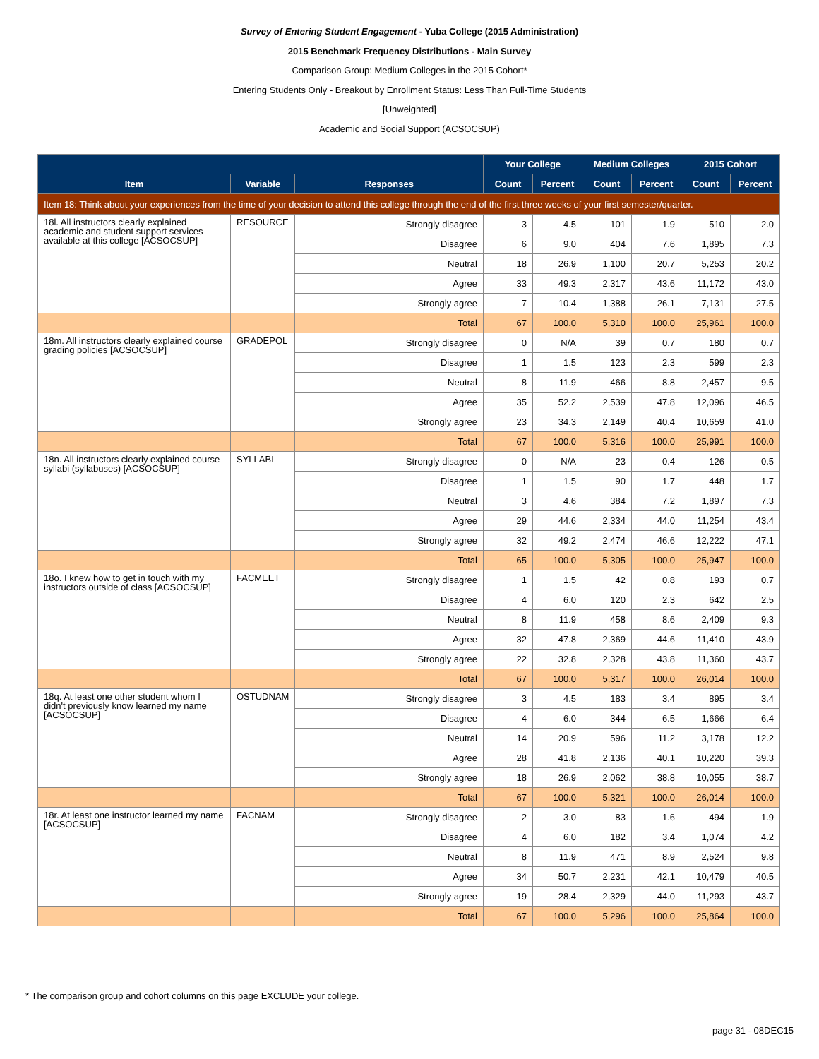Survey of Entering Student Engagement - Yuba College (2015 Administration)
2015 Benchmark Frequency Distributions - Main Survey
Comparison Group: Medium Colleges in the 2015 Cohort*
Entering Students Only - Breakout by Enrollment Status: Less Than Full-Time Students
[Unweighted]
Academic and Social Support (ACSOCSUP)
| | | | Your College | | Medium Colleges | | 2015 Cohort | |
| --- | --- | --- | --- | --- | --- | --- | --- | --- |
| Item | Variable | Responses | Count | Percent | Count | Percent | Count | Percent |
| Item 18: Think about your experiences from the time of your decision to attend this college through the end of the first three weeks of your first semester/quarter. | | | | | | | | |
| 18l. All instructors clearly explained academic and student support services available at this college [ACSOCSUP] | RESOURCE | Strongly disagree | 3 | 4.5 | 101 | 1.9 | 510 | 2.0 |
| | | Disagree | 6 | 9.0 | 404 | 7.6 | 1,895 | 7.3 |
| | | Neutral | 18 | 26.9 | 1,100 | 20.7 | 5,253 | 20.2 |
| | | Agree | 33 | 49.3 | 2,317 | 43.6 | 11,172 | 43.0 |
| | | Strongly agree | 7 | 10.4 | 1,388 | 26.1 | 7,131 | 27.5 |
| | | Total | 67 | 100.0 | 5,310 | 100.0 | 25,961 | 100.0 |
| 18m. All instructors clearly explained course grading policies [ACSOCSUP] | GRADEPOL | Strongly disagree | 0 | N/A | 39 | 0.7 | 180 | 0.7 |
| | | Disagree | 1 | 1.5 | 123 | 2.3 | 599 | 2.3 |
| | | Neutral | 8 | 11.9 | 466 | 8.8 | 2,457 | 9.5 |
| | | Agree | 35 | 52.2 | 2,539 | 47.8 | 12,096 | 46.5 |
| | | Strongly agree | 23 | 34.3 | 2,149 | 40.4 | 10,659 | 41.0 |
| | | Total | 67 | 100.0 | 5,316 | 100.0 | 25,991 | 100.0 |
| 18n. All instructors clearly explained course syllabi (syllabuses) [ACSOCSUP] | SYLLABI | Strongly disagree | 0 | N/A | 23 | 0.4 | 126 | 0.5 |
| | | Disagree | 1 | 1.5 | 90 | 1.7 | 448 | 1.7 |
| | | Neutral | 3 | 4.6 | 384 | 7.2 | 1,897 | 7.3 |
| | | Agree | 29 | 44.6 | 2,334 | 44.0 | 11,254 | 43.4 |
| | | Strongly agree | 32 | 49.2 | 2,474 | 46.6 | 12,222 | 47.1 |
| | | Total | 65 | 100.0 | 5,305 | 100.0 | 25,947 | 100.0 |
| 18o. I knew how to get in touch with my instructors outside of class [ACSOCSUP] | FACMEET | Strongly disagree | 1 | 1.5 | 42 | 0.8 | 193 | 0.7 |
| | | Disagree | 4 | 6.0 | 120 | 2.3 | 642 | 2.5 |
| | | Neutral | 8 | 11.9 | 458 | 8.6 | 2,409 | 9.3 |
| | | Agree | 32 | 47.8 | 2,369 | 44.6 | 11,410 | 43.9 |
| | | Strongly agree | 22 | 32.8 | 2,328 | 43.8 | 11,360 | 43.7 |
| | | Total | 67 | 100.0 | 5,317 | 100.0 | 26,014 | 100.0 |
| 18q. At least one other student whom I didn't previously know learned my name [ACSOCSUP] | OSTUDNAM | Strongly disagree | 3 | 4.5 | 183 | 3.4 | 895 | 3.4 |
| | | Disagree | 4 | 6.0 | 344 | 6.5 | 1,666 | 6.4 |
| | | Neutral | 14 | 20.9 | 596 | 11.2 | 3,178 | 12.2 |
| | | Agree | 28 | 41.8 | 2,136 | 40.1 | 10,220 | 39.3 |
| | | Strongly agree | 18 | 26.9 | 2,062 | 38.8 | 10,055 | 38.7 |
| | | Total | 67 | 100.0 | 5,321 | 100.0 | 26,014 | 100.0 |
| 18r. At least one instructor learned my name [ACSOCSUP] | FACNAM | Strongly disagree | 2 | 3.0 | 83 | 1.6 | 494 | 1.9 |
| | | Disagree | 4 | 6.0 | 182 | 3.4 | 1,074 | 4.2 |
| | | Neutral | 8 | 11.9 | 471 | 8.9 | 2,524 | 9.8 |
| | | Agree | 34 | 50.7 | 2,231 | 42.1 | 10,479 | 40.5 |
| | | Strongly agree | 19 | 28.4 | 2,329 | 44.0 | 11,293 | 43.7 |
| | | Total | 67 | 100.0 | 5,296 | 100.0 | 25,864 | 100.0 |
* The comparison group and cohort columns on this page EXCLUDE your college.
page 31 - 08DEC15